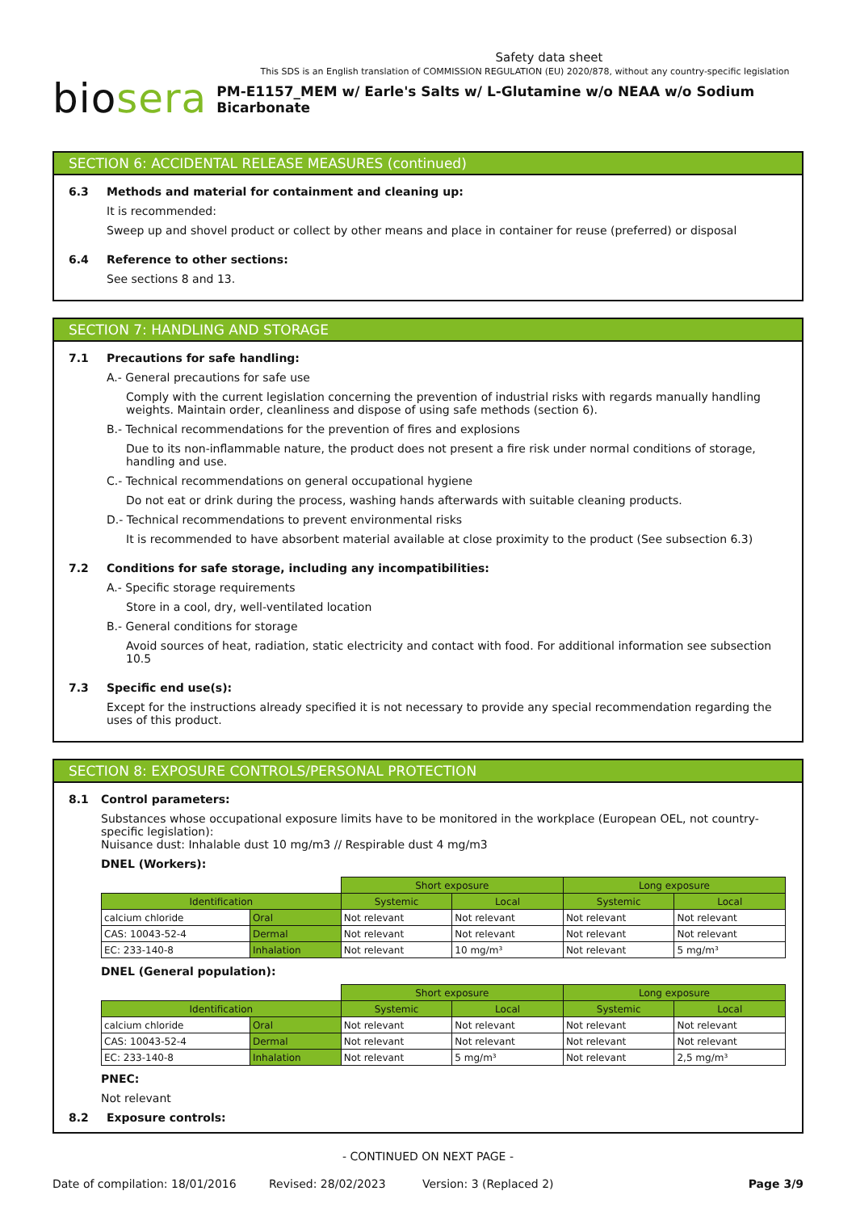Safety data sheet
This SDS is an English translation of COMMISSION REGULATION (EU) 2020/878, without any country-specific legislation
biosera
PM-E1157_MEM w/ Earle's Salts w/ L-Glutamine w/o NEAA w/o Sodium Bicarbonate
SECTION 6: ACCIDENTAL RELEASE MEASURES (continued)
6.3 Methods and material for containment and cleaning up:
It is recommended:
Sweep up and shovel product or collect by other means and place in container for reuse (preferred) or disposal
6.4 Reference to other sections:
See sections 8 and 13.
SECTION 7: HANDLING AND STORAGE
7.1 Precautions for safe handling:
A.- General precautions for safe use
Comply with the current legislation concerning the prevention of industrial risks with regards manually handling weights. Maintain order, cleanliness and dispose of using safe methods (section 6).
B.- Technical recommendations for the prevention of fires and explosions
Due to its non-inflammable nature, the product does not present a fire risk under normal conditions of storage, handling and use.
C.- Technical recommendations on general occupational hygiene
Do not eat or drink during the process, washing hands afterwards with suitable cleaning products.
D.- Technical recommendations to prevent environmental risks
It is recommended to have absorbent material available at close proximity to the product (See subsection 6.3)
7.2 Conditions for safe storage, including any incompatibilities:
A.- Specific storage requirements
Store in a cool, dry, well-ventilated location
B.- General conditions for storage
Avoid sources of heat, radiation, static electricity and contact with food. For additional information see subsection 10.5
7.3 Specific end use(s):
Except for the instructions already specified it is not necessary to provide any special recommendation regarding the uses of this product.
SECTION 8: EXPOSURE CONTROLS/PERSONAL PROTECTION
8.1 Control parameters:
Substances whose occupational exposure limits have to be monitored in the workplace (European OEL, not country-specific legislation):
Nuisance dust: Inhalable dust 10 mg/m3 // Respirable dust 4 mg/m3
DNEL (Workers):
| | | Short exposure | | Long exposure | |
| Identification | | Systemic | Local | Systemic | Local |
| calcium chloride | Oral | Not relevant | Not relevant | Not relevant | Not relevant |
| CAS: 10043-52-4 | Dermal | Not relevant | Not relevant | Not relevant | Not relevant |
| EC: 233-140-8 | Inhalation | Not relevant | 10 mg/m³ | Not relevant | 5 mg/m³ |
DNEL (General population):
| | | Short exposure | | Long exposure | |
| Identification | | Systemic | Local | Systemic | Local |
| calcium chloride | Oral | Not relevant | Not relevant | Not relevant | Not relevant |
| CAS: 10043-52-4 | Dermal | Not relevant | Not relevant | Not relevant | Not relevant |
| EC: 233-140-8 | Inhalation | Not relevant | 5 mg/m³ | Not relevant | 2,5 mg/m³ |
PNEC:
Not relevant
8.2 Exposure controls:
- CONTINUED ON NEXT PAGE -
Date of compilation: 18/01/2016 Revised: 28/02/2023 Version: 3 (Replaced 2) Page 3/9